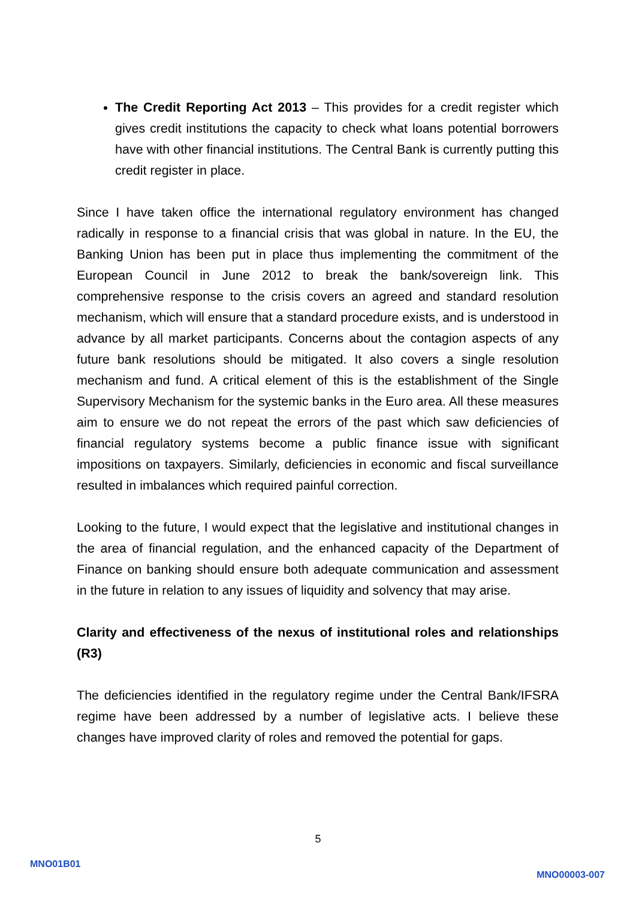The Credit Reporting Act 2013 – This provides for a credit register which gives credit institutions the capacity to check what loans potential borrowers have with other financial institutions. The Central Bank is currently putting this credit register in place.
Since I have taken office the international regulatory environment has changed radically in response to a financial crisis that was global in nature. In the EU, the Banking Union has been put in place thus implementing the commitment of the European Council in June 2012 to break the bank/sovereign link. This comprehensive response to the crisis covers an agreed and standard resolution mechanism, which will ensure that a standard procedure exists, and is understood in advance by all market participants. Concerns about the contagion aspects of any future bank resolutions should be mitigated. It also covers a single resolution mechanism and fund. A critical element of this is the establishment of the Single Supervisory Mechanism for the systemic banks in the Euro area. All these measures aim to ensure we do not repeat the errors of the past which saw deficiencies of financial regulatory systems become a public finance issue with significant impositions on taxpayers. Similarly, deficiencies in economic and fiscal surveillance resulted in imbalances which required painful correction.
Looking to the future, I would expect that the legislative and institutional changes in the area of financial regulation, and the enhanced capacity of the Department of Finance on banking should ensure both adequate communication and assessment in the future in relation to any issues of liquidity and solvency that may arise.
Clarity and effectiveness of the nexus of institutional roles and relationships (R3)
The deficiencies identified in the regulatory regime under the Central Bank/IFSRA regime have been addressed by a number of legislative acts. I believe these changes have improved clarity of roles and removed the potential for gaps.
5
MNO01B01
MNO00003-007